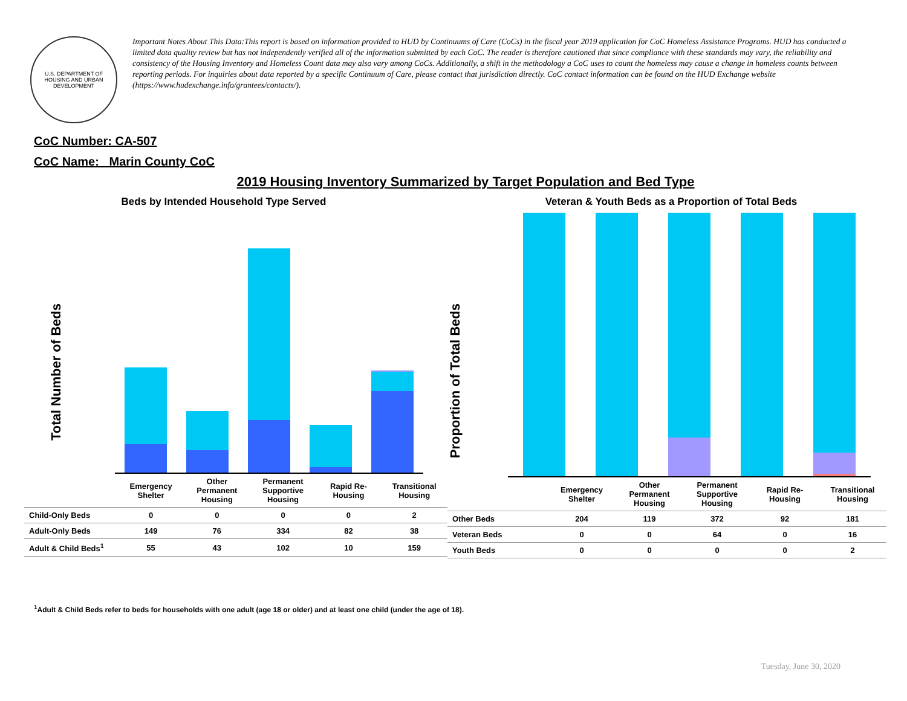U.S. DEPARTMENT OF HOUSING AND URBAN DEVELOPMENT
Important Notes About This Data:This report is based on information provided to HUD by Continuums of Care (CoCs) in the fiscal year 2019 application for CoC Homeless Assistance Programs. HUD has conducted a limited data quality review but has not independently verified all of the information submitted by each CoC. The reader is therefore cautioned that since compliance with these standards may vary, the reliability and consistency of the Housing Inventory and Homeless Count data may also vary among CoCs. Additionally, a shift in the methodology a CoC uses to count the homeless may cause a change in homeless counts between reporting periods. For inquiries about data reported by a specific Continuum of Care, please contact that jurisdiction directly. CoC contact information can be found on the HUD Exchange website (https://www.hudexchange.info/grantees/contacts/).
CoC Number: CA-507
CoC Name: _Marin County CoC
2019 Housing Inventory Summarized by Target Population and Bed Type
Beds by Intended Household Type Served
Total Number of Beds
| | Emergency Shelter | Other Permanent Housing | Permanent Supportive Housing | Rapid Re-Housing | Transitional Housing |
| Child-Only Beds | 0 | 0 | 0 | 0 | 2 |
| Adult-Only Beds | 149 | 76 | 334 | 82 | 38 |
| Adult & Child Beds<sup>1</sup> | 55 | 43 | 102 | 10 | 159 |
Veteran & Youth Beds as a Proportion of Total Beds
Proportion of Total Beds
| | Emergency Shelter | Other Permanent Housing | Permanent Supportive Housing | Rapid Re-Housing | Transitional Housing |
| Other Beds | 204 | 119 | 372 | 92 | 181 |
| Veteran Beds | 0 | 0 | 64 | 0 | 16 |
| Youth Beds | 0 | 0 | 0 | 0 | 2 |
<sup>1</sup> Adult & Child Beds refer to beds for households with one adult (age 18 or older) and at least one child (under the age of 18).
Tuesday, June 30, 2020